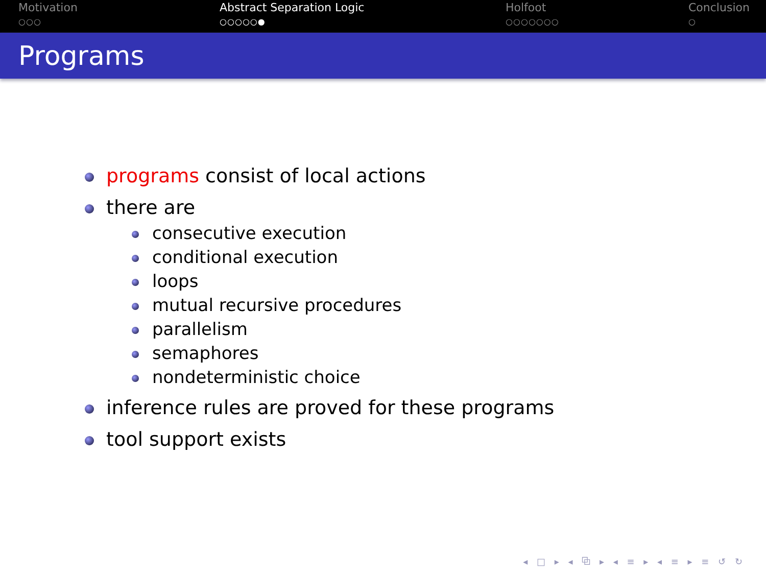Motivation
○○○
Abstract Separation Logic
○○○○○●
Holfoot
○○○○○○○
Conclusion
○
Programs
programs consist of local actions
there are
consecutive execution
conditional execution
loops
mutual recursive procedures
parallelism
semaphores
nondeterministic choice
inference rules are proved for these programs
tool support exists
◂ □ ▸ ◂ ⧉ ▸ ◂ ≡ ▸ ◂ ≡ ▸ ≡ ↺ ↻